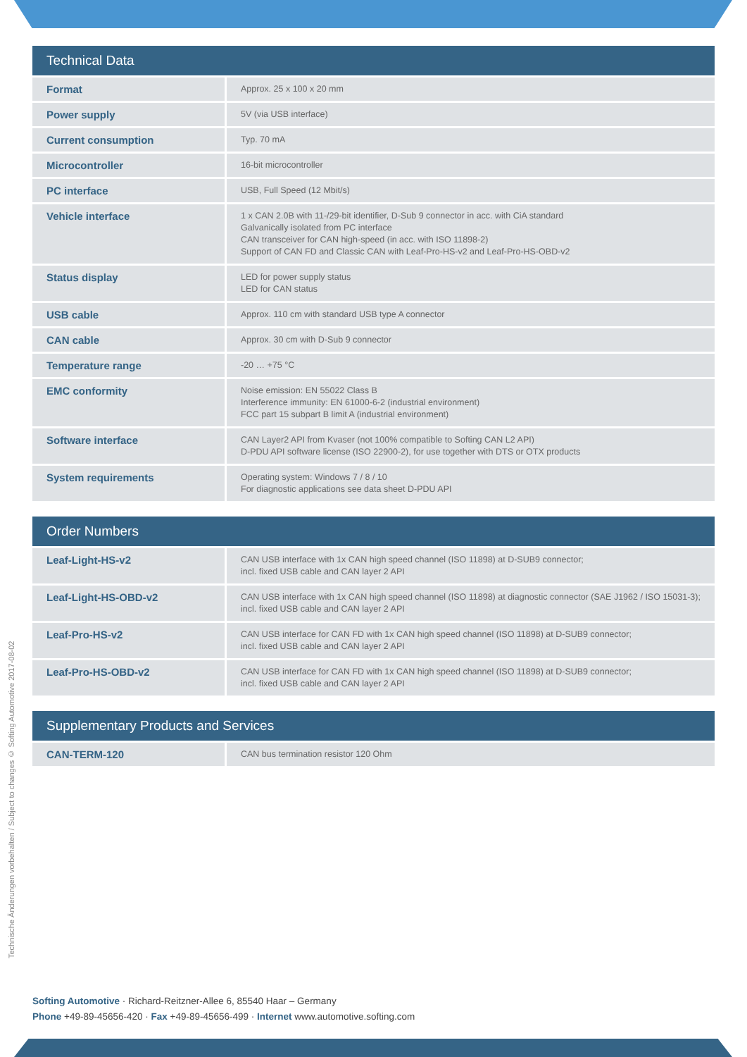Technische Änderungen vorbehalten / Subject to changes © Softing Automotive 2017-08-02
| Technical Data | |
| --- | --- |
| Format | Approx. 25 x 100 x 20 mm |
| Power supply | 5V (via USB interface) |
| Current consumption | Typ. 70 mA |
| Microcontroller | 16-bit microcontroller |
| PC interface | USB, Full Speed (12 Mbit/s) |
| Vehicle interface | 1 x CAN 2.0B with 11-/29-bit identifier, D-Sub 9 connector in acc. with CiA standard Galvanically isolated from PC interface CAN transceiver for CAN high-speed (in acc. with ISO 11898-2) Support of CAN FD and Classic CAN with Leaf-Pro-HS-v2 and Leaf-Pro-HS-OBD-v2 |
| Status display | LED for power supply status LED for CAN status |
| USB cable | Approx. 110 cm with standard USB type A connector |
| CAN cable | Approx. 30 cm with D-Sub 9 connector |
| Temperature range | -20 … +75 °C |
| EMC conformity | Noise emission: EN 55022 Class B Interference immunity: EN 61000-6-2 (industrial environment) FCC part 15 subpart B limit A (industrial environment) |
| Software interface | CAN Layer2 API from Kvaser (not 100% compatible to Softing CAN L2 API) D-PDU API software license (ISO 22900-2), for use together with DTS or OTX products |
| System requirements | Operating system: Windows 7 / 8 / 10 For diagnostic applications see data sheet D-PDU API |
| Order Numbers | |
| --- | --- |
| Leaf-Light-HS-v2 | CAN USB interface with 1x CAN high speed channel (ISO 11898) at D-SUB9 connector; incl. fixed USB cable and CAN layer 2 API |
| Leaf-Light-HS-OBD-v2 | CAN USB interface with 1x CAN high speed channel (ISO 11898) at diagnostic connector (SAE J1962 / ISO 15031-3); incl. fixed USB cable and CAN layer 2 API |
| Leaf-Pro-HS-v2 | CAN USB interface for CAN FD with 1x CAN high speed channel (ISO 11898) at D-SUB9 connector; incl. fixed USB cable and CAN layer 2 API |
| Leaf-Pro-HS-OBD-v2 | CAN USB interface for CAN FD with 1x CAN high speed channel (ISO 11898) at D-SUB9 connector; incl. fixed USB cable and CAN layer 2 API |
| Supplementary Products and Services | |
| --- | --- |
| CAN-TERM-120 | CAN bus termination resistor 120 Ohm |
Softing Automotive · Richard-Reitzner-Allee 6, 85540 Haar – Germany
Phone +49-89-45656-420 · Fax +49-89-45656-499 · Internet www.automotive.softing.com